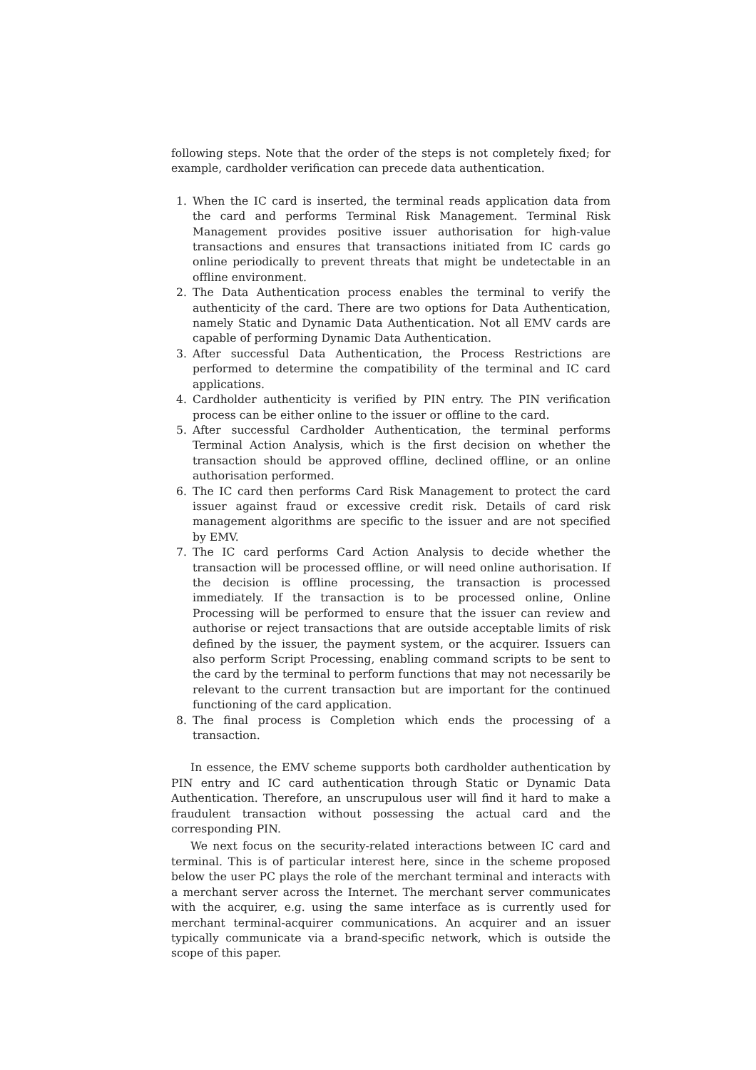following steps. Note that the order of the steps is not completely fixed; for example, cardholder verification can precede data authentication.
1. When the IC card is inserted, the terminal reads application data from the card and performs Terminal Risk Management. Terminal Risk Management provides positive issuer authorisation for high-value transactions and ensures that transactions initiated from IC cards go online periodically to prevent threats that might be undetectable in an offline environment.
2. The Data Authentication process enables the terminal to verify the authenticity of the card. There are two options for Data Authentication, namely Static and Dynamic Data Authentication. Not all EMV cards are capable of performing Dynamic Data Authentication.
3. After successful Data Authentication, the Process Restrictions are performed to determine the compatibility of the terminal and IC card applications.
4. Cardholder authenticity is verified by PIN entry. The PIN verification process can be either online to the issuer or offline to the card.
5. After successful Cardholder Authentication, the terminal performs Terminal Action Analysis, which is the first decision on whether the transaction should be approved offline, declined offline, or an online authorisation performed.
6. The IC card then performs Card Risk Management to protect the card issuer against fraud or excessive credit risk. Details of card risk management algorithms are specific to the issuer and are not specified by EMV.
7. The IC card performs Card Action Analysis to decide whether the transaction will be processed offline, or will need online authorisation. If the decision is offline processing, the transaction is processed immediately. If the transaction is to be processed online, Online Processing will be performed to ensure that the issuer can review and authorise or reject transactions that are outside acceptable limits of risk defined by the issuer, the payment system, or the acquirer. Issuers can also perform Script Processing, enabling command scripts to be sent to the card by the terminal to perform functions that may not necessarily be relevant to the current transaction but are important for the continued functioning of the card application.
8. The final process is Completion which ends the processing of a transaction.
In essence, the EMV scheme supports both cardholder authentication by PIN entry and IC card authentication through Static or Dynamic Data Authentication. Therefore, an unscrupulous user will find it hard to make a fraudulent transaction without possessing the actual card and the corresponding PIN.
We next focus on the security-related interactions between IC card and terminal. This is of particular interest here, since in the scheme proposed below the user PC plays the role of the merchant terminal and interacts with a merchant server across the Internet. The merchant server communicates with the acquirer, e.g. using the same interface as is currently used for merchant terminal-acquirer communications. An acquirer and an issuer typically communicate via a brand-specific network, which is outside the scope of this paper.